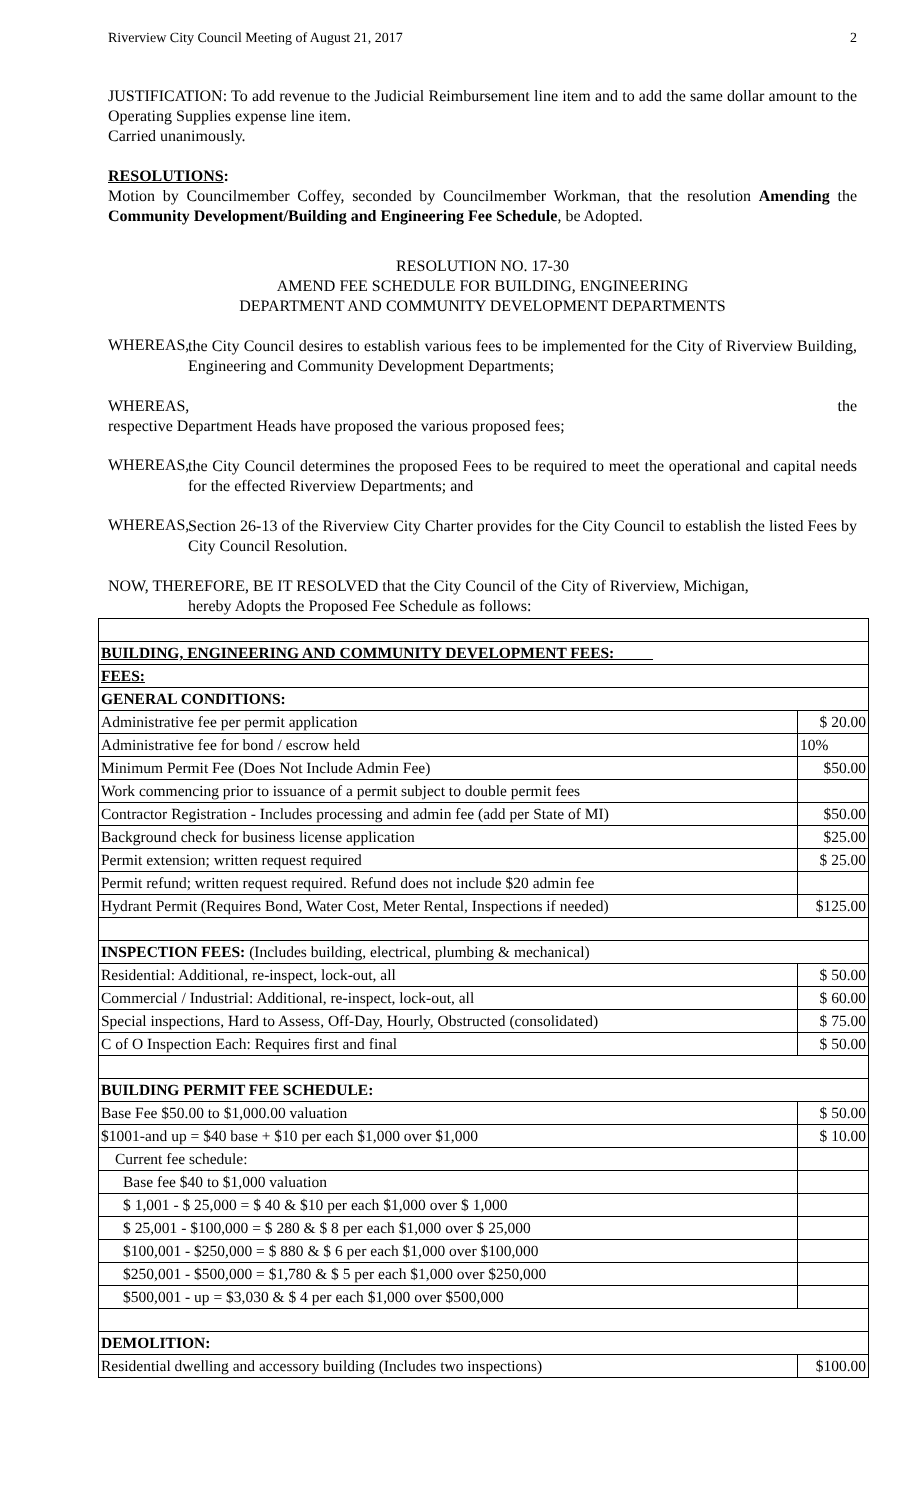Riverview City Council Meeting of August 21, 2017 2
JUSTIFICATION: To add revenue to the Judicial Reimbursement line item and to add the same dollar amount to the Operating Supplies expense line item.
Carried unanimously.
RESOLUTIONS:
Motion by Councilmember Coffey, seconded by Councilmember Workman, that the resolution Amending the Community Development/Building and Engineering Fee Schedule, be Adopted.
RESOLUTION NO. 17-30
AMEND FEE SCHEDULE FOR BUILDING, ENGINEERING
DEPARTMENT AND COMMUNITY DEVELOPMENT DEPARTMENTS
WHEREAS,
the City Council desires to establish various fees to be implemented for the City of Riverview Building, Engineering and Community Development Departments;
WHEREAS, the
respective Department Heads have proposed the various proposed fees;
WHEREAS,
the City Council determines the proposed Fees to be required to meet the operational and capital needs for the effected Riverview Departments; and
WHEREAS,
Section 26-13 of the Riverview City Charter provides for the City Council to establish the listed Fees by City Council Resolution.
NOW, THEREFORE, BE IT RESOLVED that the City Council of the City of Riverview, Michigan,
hereby Adopts the Proposed Fee Schedule as follows:
| BUILDING, ENGINEERING AND COMMUNITY DEVELOPMENT FEES: | |
| FEES: | |
| GENERAL CONDITIONS: | |
| Administrative fee per permit application | $ 20.00 |
| Administrative fee for bond / escrow held | 10% |
| Minimum Permit Fee (Does Not Include Admin Fee) | $50.00 |
| Work commencing prior to issuance of a permit subject to double permit fees | |
| Contractor Registration - Includes processing and admin fee (add per State of MI) | $50.00 |
| Background check for business license application | $25.00 |
| Permit extension; written request required | $ 25.00 |
| Permit refund; written request required. Refund does not include $20 admin fee | |
| Hydrant Permit (Requires Bond, Water Cost, Meter Rental, Inspections if needed) | $125.00 |
| INSPECTION FEES: (Includes building, electrical, plumbing & mechanical) | |
| Residential: Additional, re-inspect, lock-out, all | $ 50.00 |
| Commercial / Industrial: Additional, re-inspect, lock-out, all | $ 60.00 |
| Special inspections, Hard to Assess, Off-Day, Hourly, Obstructed (consolidated) | $ 75.00 |
| C of O Inspection Each: Requires first and final | $ 50.00 |
| BUILDING PERMIT FEE SCHEDULE: | |
| Base Fee $50.00 to $1,000.00 valuation | $ 50.00 |
| $1001-and up = $40 base + $10 per each $1,000 over $1,000 | $ 10.00 |
| Current fee schedule: | |
| Base fee $40 to $1,000 valuation | |
| $ 1,001 - $ 25,000 = $ 40 & $10 per each $1,000 over $ 1,000 | |
| $ 25,001 - $100,000 = $ 280 & $ 8 per each $1,000 over $ 25,000 | |
| $100,001 - $250,000 = $ 880 & $ 6 per each $1,000 over $100,000 | |
| $250,001 - $500,000 = $1,780 & $ 5 per each $1,000 over $250,000 | |
| $500,001 - up = $3,030 & $ 4 per each $1,000 over $500,000 | |
| DEMOLITION: | |
| Residential dwelling and accessory building (Includes two inspections) | $100.00 |